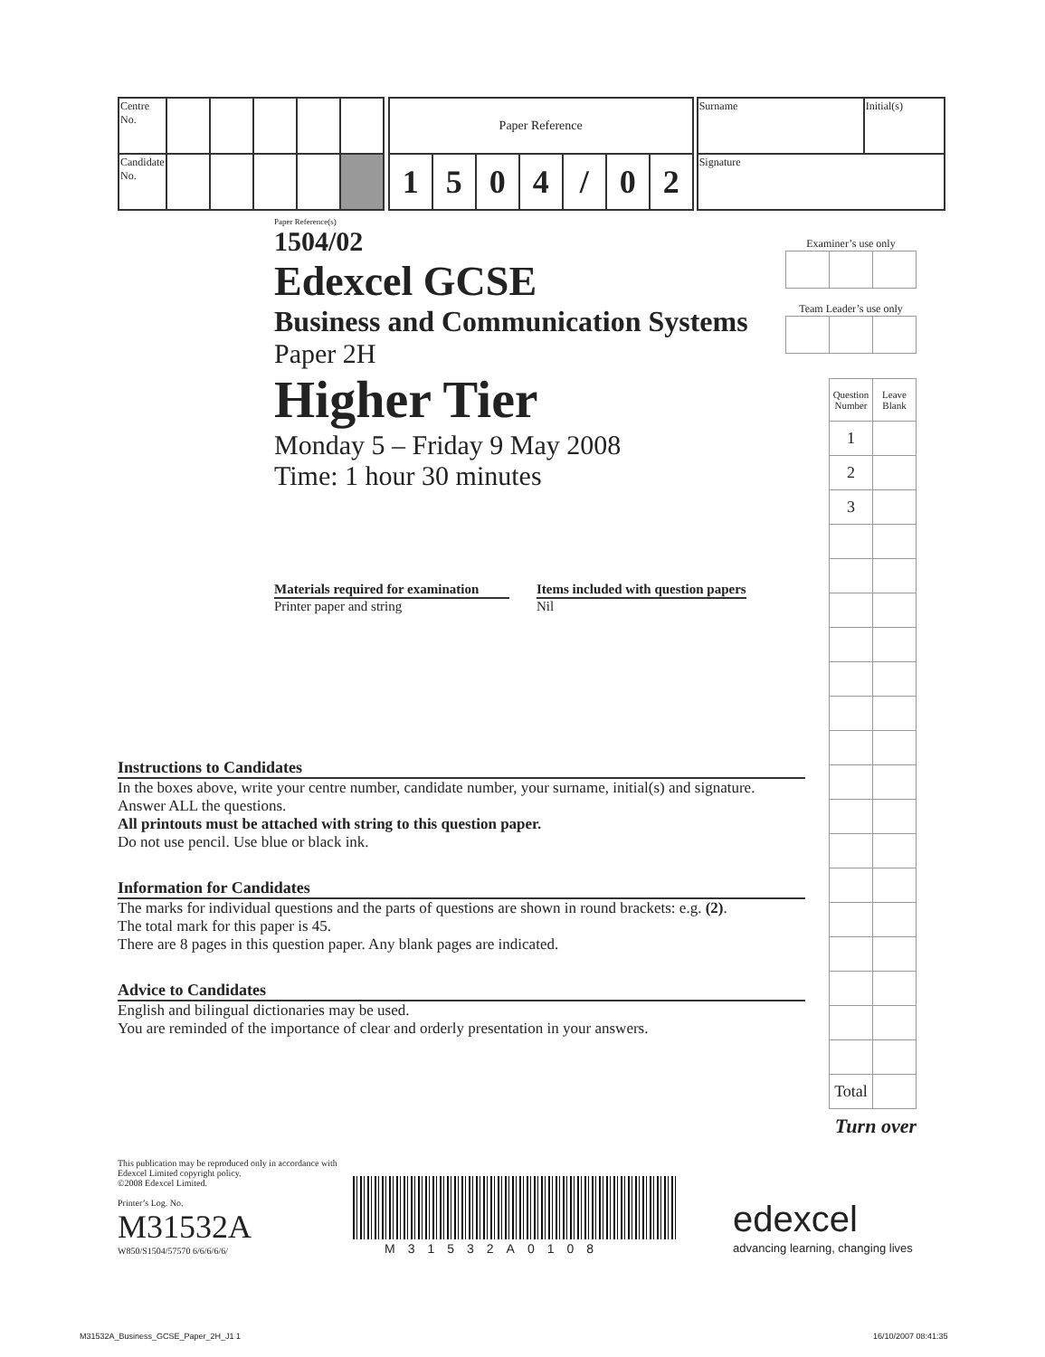| Centre No. | | | | | |
| Candidate No. | | | | | |
| Paper Reference | | | | | | |
| 1 | 5 | 0 | 4 | / | 0 | 2 |
| Surname | Initial(s) |
| Signature | |
Paper Reference(s)
1504/02
Edexcel GCSE
Business and Communication Systems
Paper 2H
Higher Tier
Monday 5 – Friday 9 May 2008
Time: 1 hour 30 minutes
Materials required for examination
Printer paper and string
Items included with question papers
Nil
Examiner’s use only
Team Leader’s use only
| Question Number | Leave Blank |
| 1 | |
| 2 | |
| 3 | |
| Total | |
Turn over
Instructions to Candidates
In the boxes above, write your centre number, candidate number, your surname, initial(s) and signature.
Answer ALL the questions.
All printouts must be attached with string to this question paper.
Do not use pencil. Use blue or black ink.
Information for Candidates
The marks for individual questions and the parts of questions are shown in round brackets: e.g. (2).
The total mark for this paper is 45.
There are 8 pages in this question paper. Any blank pages are indicated.
Advice to Candidates
English and bilingual dictionaries may be used.
You are reminded of the importance of clear and orderly presentation in your answers.
This publication may be reproduced only in accordance with
Edexcel Limited copyright policy.
©2008 Edexcel Limited.
Printer’s Log. No.
M31532A
W850/S1504/57570 6/6/6/6/6/
M31532A0108
edexcel
advancing learning, changing lives
M31532A_Business_GCSE_Paper_2H_J1 1
16/10/2007 08:41:35